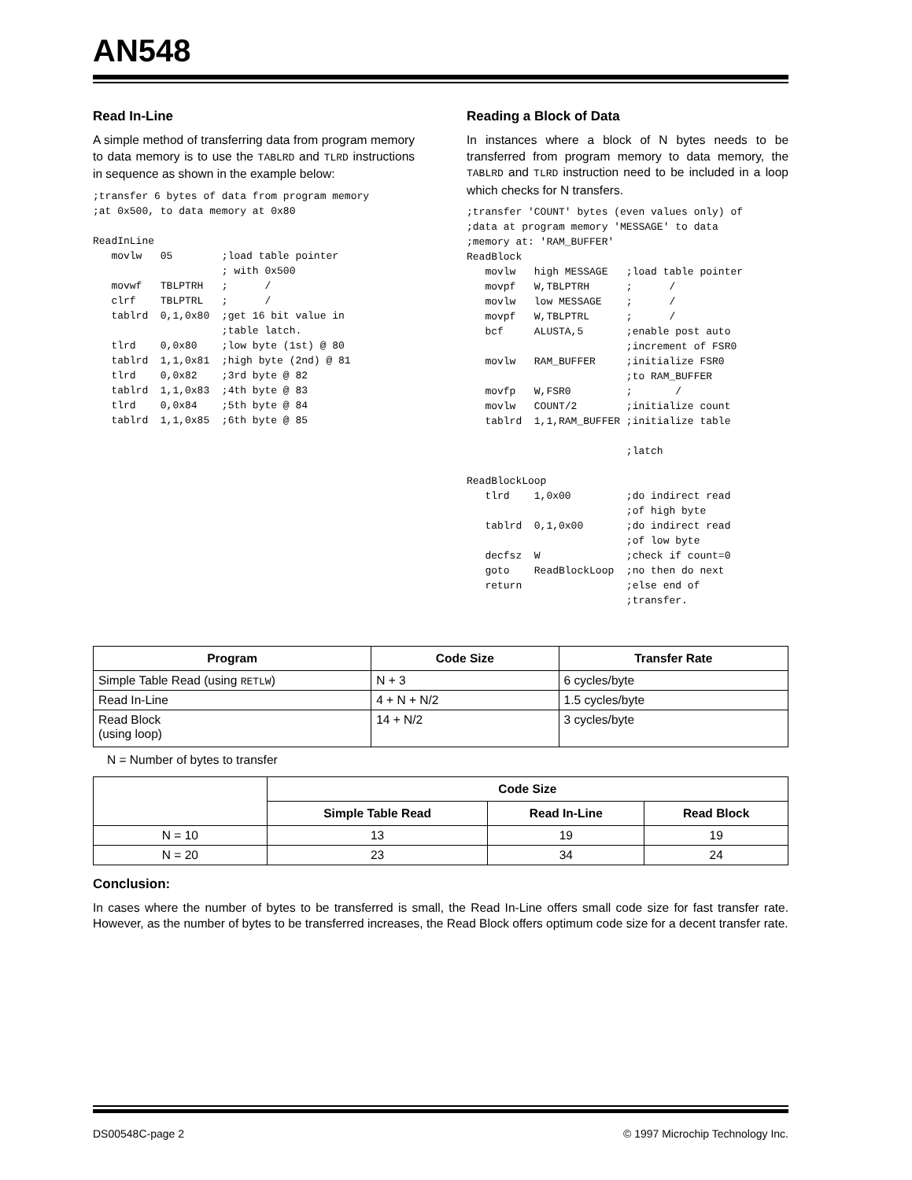AN548
Read In-Line
A simple method of transferring data from program memory to data memory is to use the TABLRD and TLRD instructions in sequence as shown in the example below:
;transfer 6 bytes of data from program memory
;at 0x500, to data memory at 0x80

ReadInLine
   movlw   05        ;load table pointer
                     ; with 0x500
   movwf   TBLPTRH   ;      /
   clrf    TBLPTRL   ;      /
   tablrd  0,1,0x80  ;get 16 bit value in
                     ;table latch.
   tlrd    0,0x80    ;low byte (1st) @ 80
   tablrd  1,1,0x81  ;high byte (2nd) @ 81
   tlrd    0,0x82    ;3rd byte @ 82
   tablrd  1,1,0x83  ;4th byte @ 83
   tlrd    0,0x84    ;5th byte @ 84
   tablrd  1,1,0x85  ;6th byte @ 85
Reading a Block of Data
In instances where a block of N bytes needs to be transferred from program memory to data memory, the TABLRD and TLRD instruction need to be included in a loop which checks for N transfers.
;transfer 'COUNT' bytes (even values only) of
;data at program memory 'MESSAGE' to data
;memory at: 'RAM_BUFFER'
ReadBlock
   movlw   high MESSAGE   ;load table pointer
   movpf   W,TBLPTRH      ;      /
   movlw   low MESSAGE    ;      /
   movpf   W,TBLPTRL      ;      /
   bcf     ALUSTA,5       ;enable post auto
                          ;increment of FSR0
   movlw   RAM_BUFFER     ;initialize FSR0
                          ;to RAM_BUFFER
   movfp   W,FSR0         ;       /
   movlw   COUNT/2        ;initialize count
   tablrd  1,1,RAM_BUFFER ;initialize table

                          ;latch

ReadBlockLoop
   tlrd    1,0x00         ;do indirect read
                          ;of high byte
   tablrd  0,1,0x00       ;do indirect read
                          ;of low byte
   decfsz  W              ;check if count=0
   goto    ReadBlockLoop  ;no then do next
   return                 ;else end of
                          ;transfer.
| Program | Code Size | Transfer Rate |
| --- | --- | --- |
| Simple Table Read (using RETLW ) | N + 3 | 6 cycles/byte |
| Read In-Line | 4 + N + N/2 | 1.5 cycles/byte |
| Read Block (using loop) | 14 + N/2 | 3 cycles/byte |
N = Number of bytes to transfer
| | Code Size | | |
| --- | --- | --- | --- |
| | Simple Table Read | Read In-Line | Read Block |
| N = 10 | 13 | 19 | 19 |
| N = 20 | 23 | 34 | 24 |
Conclusion:
In cases where the number of bytes to be transferred is small, the Read In-Line offers small code size for fast transfer rate. However, as the number of bytes to be transferred increases, the Read Block offers optimum code size for a decent transfer rate.
DS00548C-page 2 © 1997 Microchip Technology Inc.